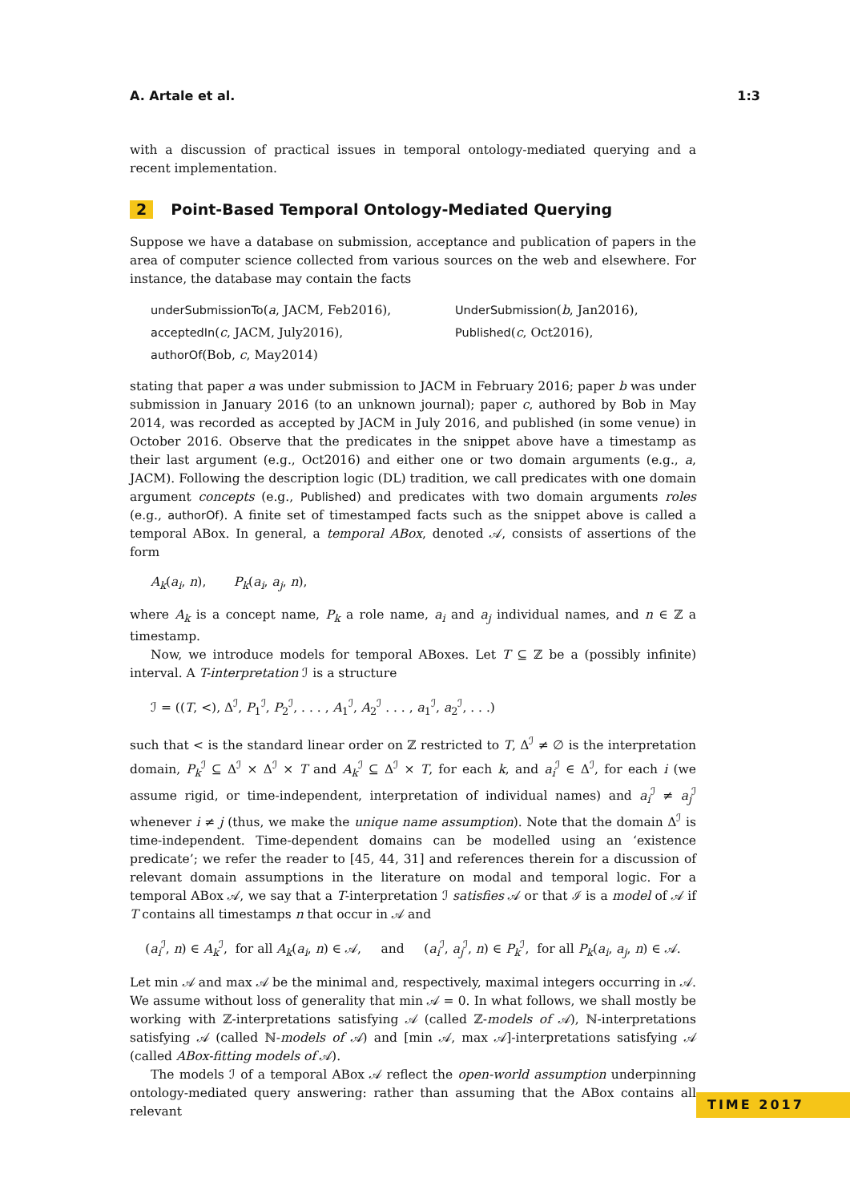A. Artale et al. 1:3
with a discussion of practical issues in temporal ontology-mediated querying and a recent implementation.
2 Point-Based Temporal Ontology-Mediated Querying
Suppose we have a database on submission, acceptance and publication of papers in the area of computer science collected from various sources on the web and elsewhere. For instance, the database may contain the facts
underSubmissionTo(a, JACM, Feb2016),
UnderSubmission(b, Jan2016),
acceptedIn(c, JACM, July2016),
Published(c, Oct2016),
authorOf(Bob, c, May2014)
stating that paper a was under submission to JACM in February 2016; paper b was under submission in January 2016 (to an unknown journal); paper c, authored by Bob in May 2014, was recorded as accepted by JACM in July 2016, and published (in some venue) in October 2016. Observe that the predicates in the snippet above have a timestamp as their last argument (e.g., Oct2016) and either one or two domain arguments (e.g., a, JACM). Following the description logic (DL) tradition, we call predicates with one domain argument concepts (e.g., Published) and predicates with two domain arguments roles (e.g., authorOf). A finite set of timestamped facts such as the snippet above is called a temporal ABox. In general, a temporal ABox, denoted 𝒜, consists of assertions of the form
A<sub>k</sub>(a<sub>i</sub>, n), P<sub>k</sub>(a<sub>i</sub>, a<sub>j</sub>, n),
where A<sub>k</sub> is a concept name, P<sub>k</sub> a role name, a<sub>i</sub> and a<sub>j</sub> individual names, and n ∈ ℤ a timestamp.
Now, we introduce models for temporal ABoxes. Let T ⊆ ℤ be a (possibly infinite) interval. A T-interpretation ℐ is a structure
ℐ = ((T, <), Δ<sup>ℐ</sup>, P<sub>1</sub><sup>ℐ</sup>, P<sub>2</sub><sup>ℐ</sup>, . . . , A<sub>1</sub><sup>ℐ</sup>, A<sub>2</sub><sup>ℐ</sup> . . . , a<sub>1</sub><sup>ℐ</sup>, a<sub>2</sub><sup>ℐ</sup>, . . .)
such that < is the standard linear order on ℤ restricted to T, Δ<sup>ℐ</sup> ≠ ∅ is the interpretation domain, P<sub>k</sub><sup>ℐ</sup> ⊆ Δ<sup>ℐ</sup> × Δ<sup>ℐ</sup> × T and A<sub>k</sub><sup>ℐ</sup> ⊆ Δ<sup>ℐ</sup> × T, for each k, and a<sub>i</sub><sup>ℐ</sup> ∈ Δ<sup>ℐ</sup>, for each i (we assume rigid, or time-independent, interpretation of individual names) and a<sub>i</sub><sup>ℐ</sup> ≠ a<sub>j</sub><sup>ℐ</sup> whenever i ≠ j (thus, we make the unique name assumption). Note that the domain Δ<sup>ℐ</sup> is time-independent. Time-dependent domains can be modelled using an ‘existence predicate’; we refer the reader to [45, 44, 31] and references therein for a discussion of relevant domain assumptions in the literature on modal and temporal logic. For a temporal ABox 𝒜, we say that a T-interpretation ℐ satisfies 𝒜 or that ℐ is a model of 𝒜 if T contains all timestamps n that occur in 𝒜 and
(a<sub>i</sub><sup>ℐ</sup>, n) ∈ A<sub>k</sub><sup>ℐ</sup>, for all A<sub>k</sub>(a<sub>i</sub>, n) ∈ 𝒜, and (a<sub>i</sub><sup>ℐ</sup>, a<sub>j</sub><sup>ℐ</sup>, n) ∈ P<sub>k</sub><sup>ℐ</sup>, for all P<sub>k</sub>(a<sub>i</sub>, a<sub>j</sub>, n) ∈ 𝒜.
Let min 𝒜 and max 𝒜 be the minimal and, respectively, maximal integers occurring in 𝒜. We assume without loss of generality that min 𝒜 = 0. In what follows, we shall mostly be working with ℤ-interpretations satisfying 𝒜 (called ℤ-models of 𝒜), ℕ-interpretations satisfying 𝒜 (called ℕ-models of 𝒜) and [min 𝒜, max 𝒜]-interpretations satisfying 𝒜 (called ABox-fitting models of 𝒜).
The models ℐ of a temporal ABox 𝒜 reflect the open-world assumption underpinning ontology-mediated query answering: rather than assuming that the ABox contains all relevant
TIME 2017